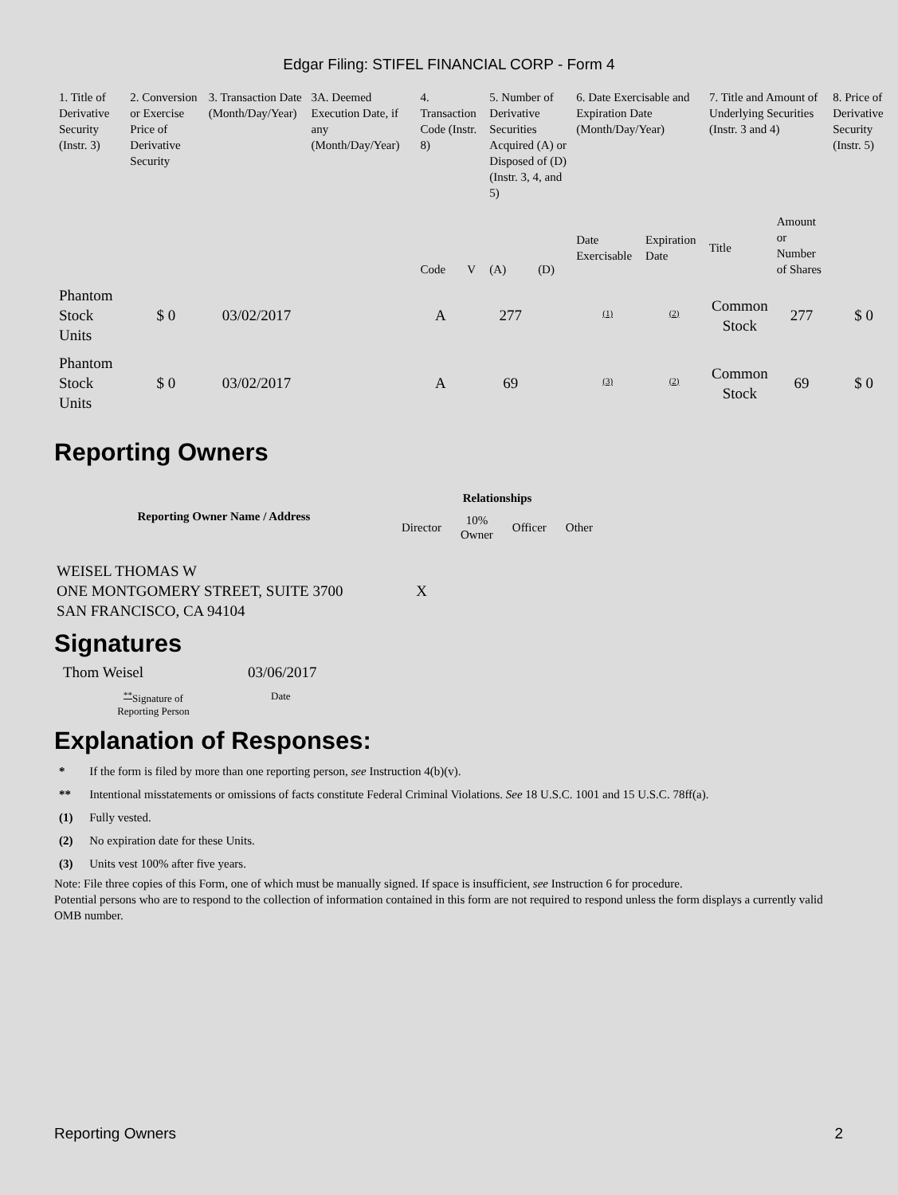Edgar Filing: STIFEL FINANCIAL CORP - Form 4
| 1. Title of Derivative Security (Instr. 3) | 2. Conversion or Exercise Price of Derivative Security | 3. Transaction Date (Month/Day/Year) | 3A. Deemed Execution Date, if any (Month/Day/Year) | 4. Transaction Code (Instr. 8) | | 5. Number of Derivative Securities Acquired (A) or Disposed of (D) (Instr. 3, 4, and 5) | | 6. Date Exercisable and Expiration Date (Month/Day/Year) | | 7. Title and Amount of Underlying Securities (Instr. 3 and 4) | | 8. Price of Derivative Security (Instr. 5) |
| --- | --- | --- | --- | --- | --- | --- | --- | --- | --- | --- | --- | --- |
| | | | | Code | V | (A) | (D) | Date Exercisable | Expiration Date | Title | Amount or Number of Shares | |
| Phantom Stock Units | $ 0 | 03/02/2017 | | A | | 277 | | <sup>(1)</sup> | <sup>(2)</sup> | Common Stock | 277 | $ 0 |
| Phantom Stock Units | $ 0 | 03/02/2017 | | A | | 69 | | <sup>(3)</sup> | <sup>(2)</sup> | Common Stock | 69 | $ 0 |
Reporting Owners
| Reporting Owner Name / Address | Relationships | | | |
| --- | --- | --- | --- | --- |
| | Director | 10% Owner | Officer | Other |
| WEISEL THOMAS W ONE MONTGOMERY STREET, SUITE 3700 SAN FRANCISCO, CA 94104 | X | | | |
Signatures
| Thom Weisel | 03/06/2017 |
| <sup>**</sup> Signature of Reporting Person | Date |
Explanation of Responses:
| * | If the form is filed by more than one reporting person, see Instruction 4(b)(v). |
| ** | Intentional misstatements or omissions of facts constitute Federal Criminal Violations. See 18 U.S.C. 1001 and 15 U.S.C. 78ff(a). |
| (1) | Fully vested. |
| (2) | No expiration date for these Units. |
| (3) | Units vest 100% after five years. |
Note: File three copies of this Form, one of which must be manually signed. If space is insufficient, see Instruction 6 for procedure.
Potential persons who are to respond to the collection of information contained in this form are not required to respond unless the form displays a currently valid OMB number.
Reporting Owners 2